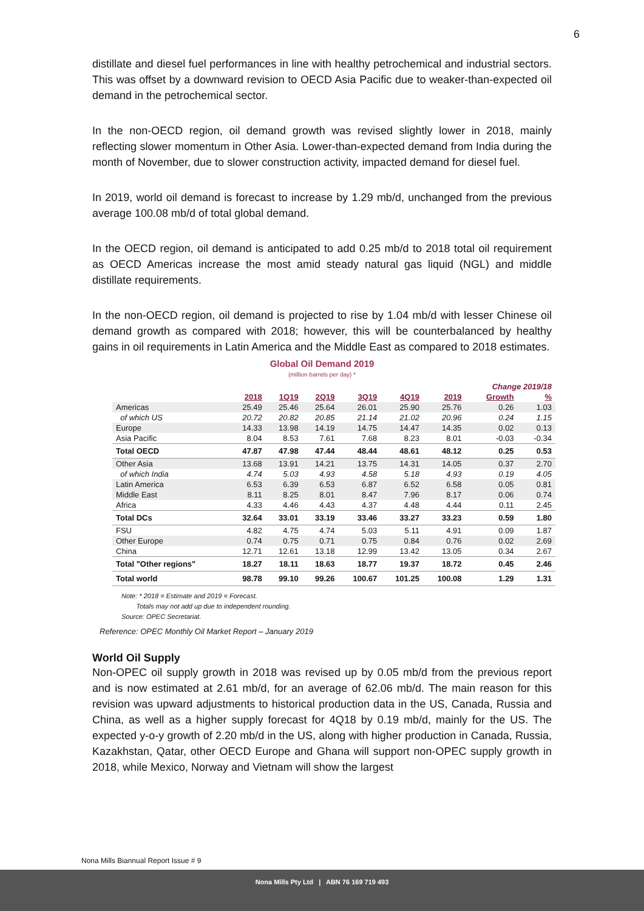6
distillate and diesel fuel performances in line with healthy petrochemical and industrial sectors. This was offset by a downward revision to OECD Asia Pacific due to weaker-than-expected oil demand in the petrochemical sector.
In the non-OECD region, oil demand growth was revised slightly lower in 2018, mainly reflecting slower momentum in Other Asia. Lower-than-expected demand from India during the month of November, due to slower construction activity, impacted demand for diesel fuel.
In 2019, world oil demand is forecast to increase by 1.29 mb/d, unchanged from the previous average 100.08 mb/d of total global demand.
In the OECD region, oil demand is anticipated to add 0.25 mb/d to 2018 total oil requirement as OECD Americas increase the most amid steady natural gas liquid (NGL) and middle distillate requirements.
In the non-OECD region, oil demand is projected to rise by 1.04 mb/d with lesser Chinese oil demand growth as compared with 2018; however, this will be counterbalanced by healthy gains in oil requirements in Latin America and the Middle East as compared to 2018 estimates.
Global Oil Demand 2019
(million barrels per day) *
| | | | | | | | Change 2019/18 | |
| --- | --- | --- | --- | --- | --- | --- | --- | --- |
| | 2018 | 1Q19 | 2Q19 | 3Q19 | 4Q19 | 2019 | Growth | % |
| Americas | 25.49 | 25.46 | 25.64 | 26.01 | 25.90 | 25.76 | 0.26 | 1.03 |
| of which US | 20.72 | 20.82 | 20.85 | 21.14 | 21.02 | 20.96 | 0.24 | 1.15 |
| Europe | 14.33 | 13.98 | 14.19 | 14.75 | 14.47 | 14.35 | 0.02 | 0.13 |
| Asia Pacific | 8.04 | 8.53 | 7.61 | 7.68 | 8.23 | 8.01 | -0.03 | -0.34 |
| Total OECD | 47.87 | 47.98 | 47.44 | 48.44 | 48.61 | 48.12 | 0.25 | 0.53 |
| Other Asia | 13.68 | 13.91 | 14.21 | 13.75 | 14.31 | 14.05 | 0.37 | 2.70 |
| of which India | 4.74 | 5.03 | 4.93 | 4.58 | 5.18 | 4.93 | 0.19 | 4.05 |
| Latin America | 6.53 | 6.39 | 6.53 | 6.87 | 6.52 | 6.58 | 0.05 | 0.81 |
| Middle East | 8.11 | 8.25 | 8.01 | 8.47 | 7.96 | 8.17 | 0.06 | 0.74 |
| Africa | 4.33 | 4.46 | 4.43 | 4.37 | 4.48 | 4.44 | 0.11 | 2.45 |
| Total DCs | 32.64 | 33.01 | 33.19 | 33.46 | 33.27 | 33.23 | 0.59 | 1.80 |
| FSU | 4.82 | 4.75 | 4.74 | 5.03 | 5.11 | 4.91 | 0.09 | 1.87 |
| Other Europe | 0.74 | 0.75 | 0.71 | 0.75 | 0.84 | 0.76 | 0.02 | 2.69 |
| China | 12.71 | 12.61 | 13.18 | 12.99 | 13.42 | 13.05 | 0.34 | 2.67 |
| Total "Other regions" | 18.27 | 18.11 | 18.63 | 18.77 | 19.37 | 18.72 | 0.45 | 2.46 |
| Total world | 98.78 | 99.10 | 99.26 | 100.67 | 101.25 | 100.08 | 1.29 | 1.31 |
Note: * 2018 = Estimate and 2019 = Forecast.
Totals may not add up due to independent rounding.
Source: OPEC Secretariat.
Reference: OPEC Monthly Oil Market Report – January 2019
World Oil Supply
Non-OPEC oil supply growth in 2018 was revised up by 0.05 mb/d from the previous report and is now estimated at 2.61 mb/d, for an average of 62.06 mb/d. The main reason for this revision was upward adjustments to historical production data in the US, Canada, Russia and China, as well as a higher supply forecast for 4Q18 by 0.19 mb/d, mainly for the US. The expected y-o-y growth of 2.20 mb/d in the US, along with higher production in Canada, Russia, Kazakhstan, Qatar, other OECD Europe and Ghana will support non-OPEC supply growth in 2018, while Mexico, Norway and Vietnam will show the largest
Nona Mills Biannual Report Issue # 9
Nona Mills Pty Ltd | ABN 76 169 719 493